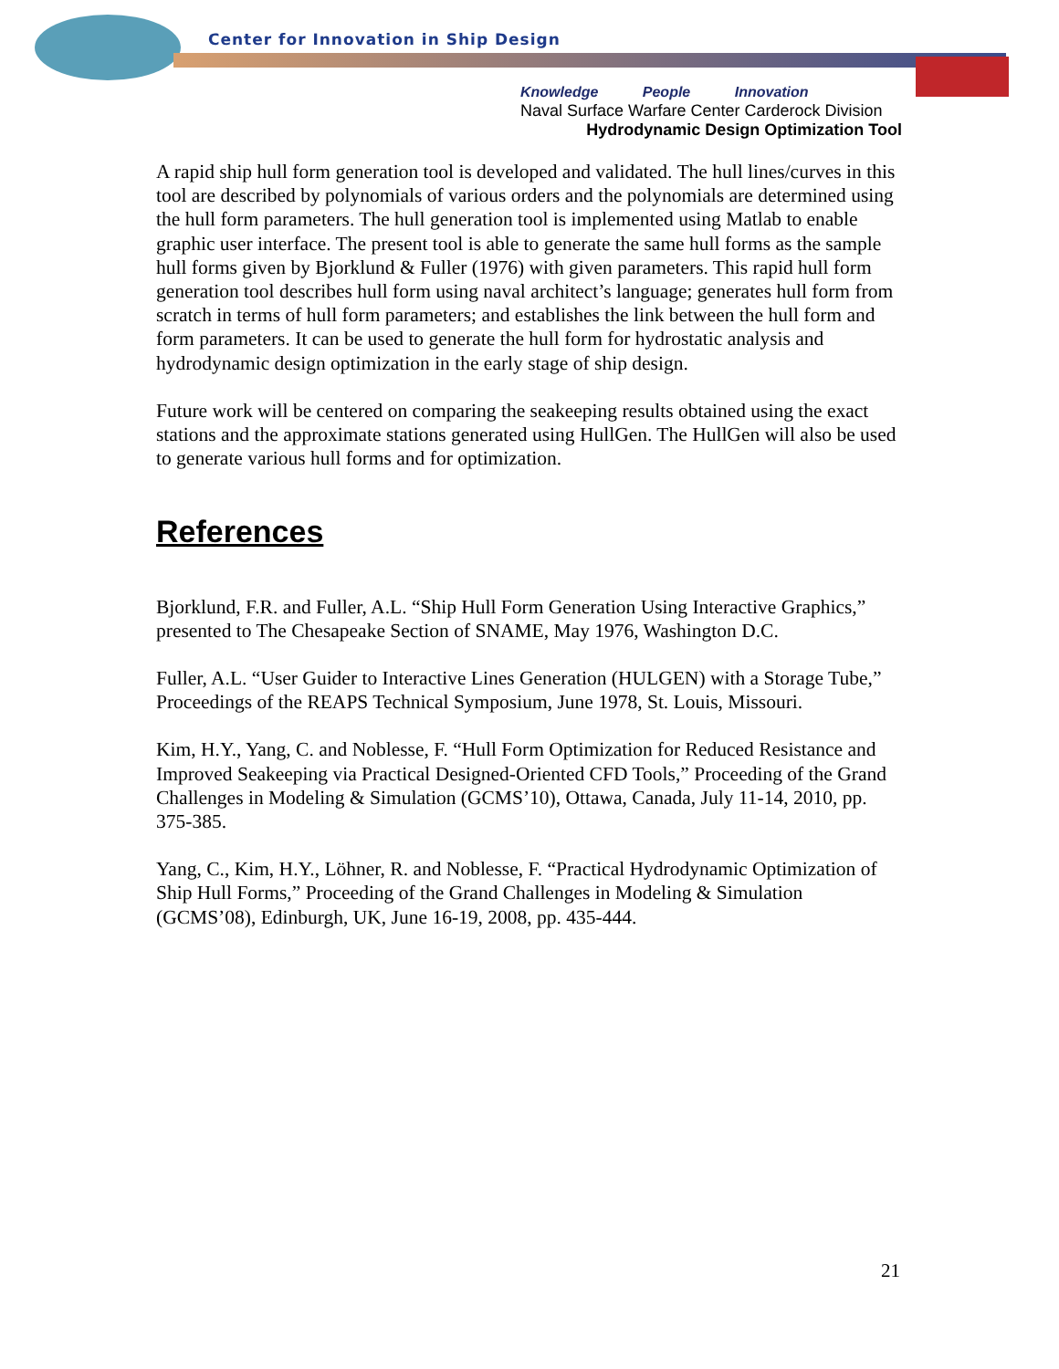Center for Innovation in Ship Design
Knowledge People Innovation
Naval Surface Warfare Center Carderock Division
Hydrodynamic Design Optimization Tool
A rapid ship hull form generation tool is developed and validated. The hull lines/curves in this tool are described by polynomials of various orders and the polynomials are determined using the hull form parameters. The hull generation tool is implemented using Matlab to enable graphic user interface. The present tool is able to generate the same hull forms as the sample hull forms given by Bjorklund & Fuller (1976) with given parameters. This rapid hull form generation tool describes hull form using naval architect’s language; generates hull form from scratch in terms of hull form parameters; and establishes the link between the hull form and form parameters. It can be used to generate the hull form for hydrostatic analysis and hydrodynamic design optimization in the early stage of ship design.
Future work will be centered on comparing the seakeeping results obtained using the exact stations and the approximate stations generated using HullGen. The HullGen will also be used to generate various hull forms and for optimization.
References
Bjorklund, F.R. and Fuller, A.L. “Ship Hull Form Generation Using Interactive Graphics,” presented to The Chesapeake Section of SNAME, May 1976, Washington D.C.
Fuller, A.L. “User Guider to Interactive Lines Generation (HULGEN) with a Storage Tube,” Proceedings of the REAPS Technical Symposium, June 1978, St. Louis, Missouri.
Kim, H.Y., Yang, C. and Noblesse, F. “Hull Form Optimization for Reduced Resistance and Improved Seakeeping via Practical Designed-Oriented CFD Tools,” Proceeding of the Grand Challenges in Modeling & Simulation (GCMS’10), Ottawa, Canada, July 11-14, 2010, pp. 375-385.
Yang, C., Kim, H.Y., Löhner, R. and Noblesse, F. “Practical Hydrodynamic Optimization of Ship Hull Forms,” Proceeding of the Grand Challenges in Modeling & Simulation (GCMS’08), Edinburgh, UK, June 16-19, 2008, pp. 435-444.
21